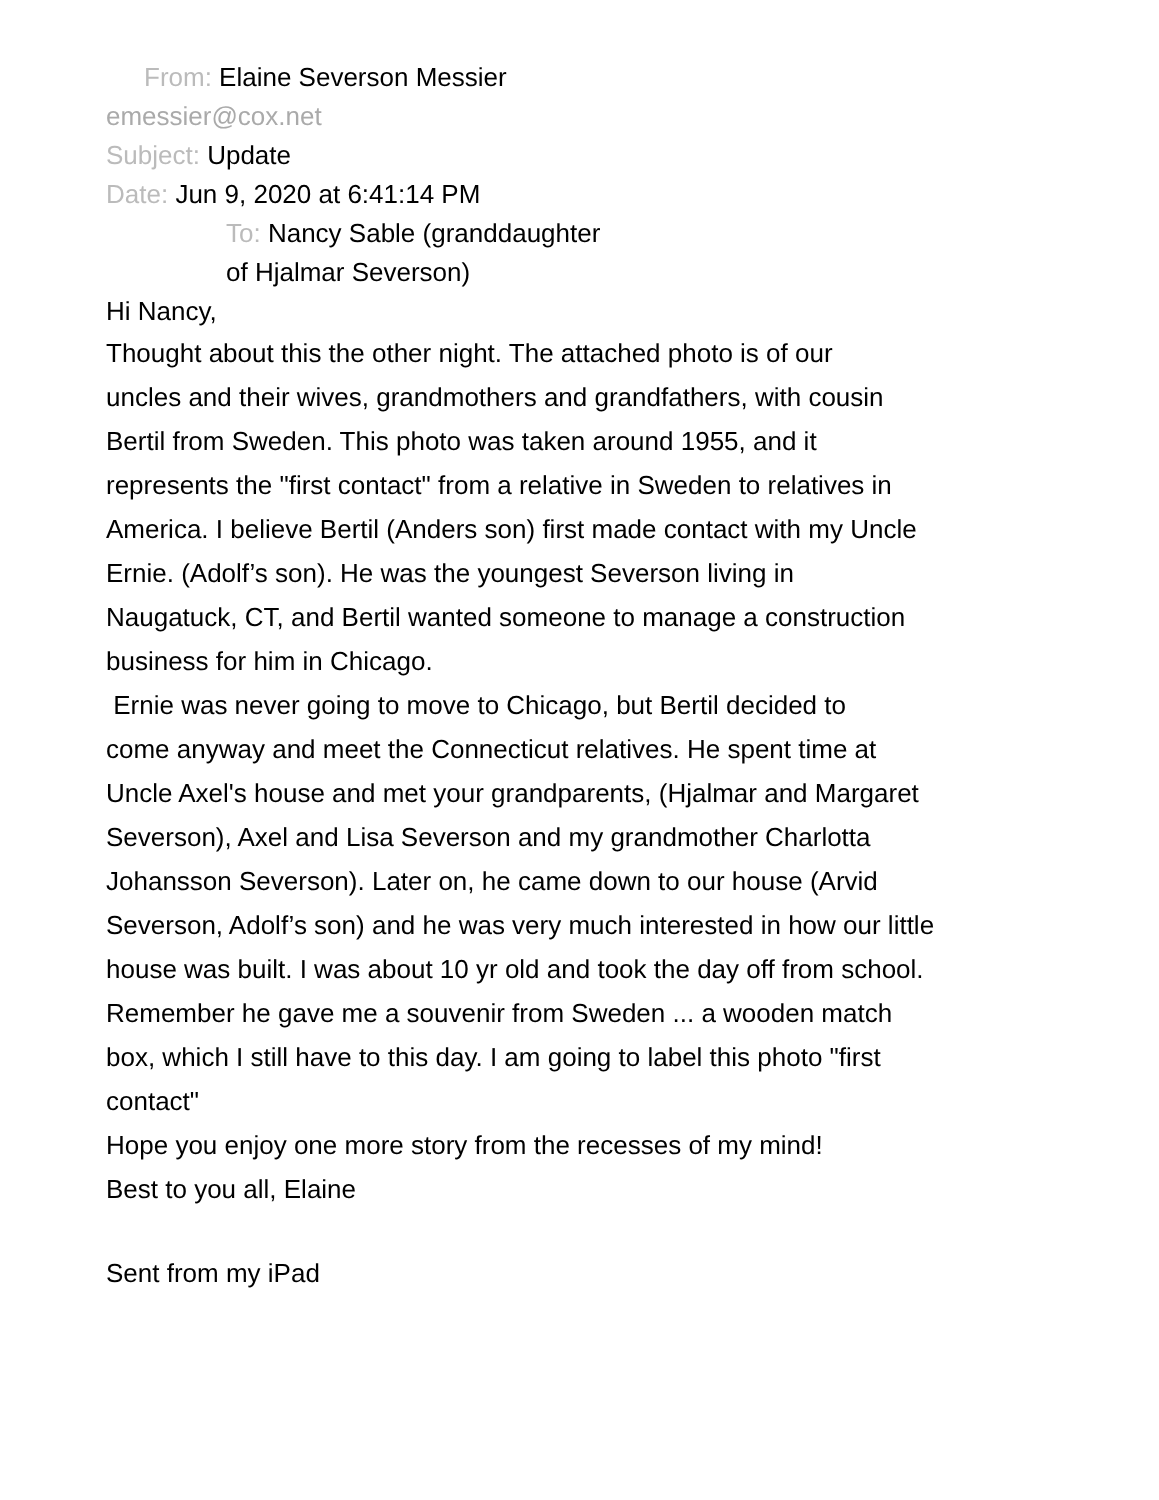From: Elaine Severson Messier
emessier@cox.net
Subject: Update
Date: Jun 9, 2020 at 6:41:14 PM
To: Nancy Sable (granddaughter
of Hjalmar Severson)
Hi Nancy,
Thought about this the other night. The attached photo is of our
uncles and their wives, grandmothers and grandfathers, with cousin
Bertil from Sweden. This photo was taken around 1955, and it
represents the "first contact" from a relative in Sweden to relatives in
America. I believe Bertil (Anders son) first made contact with my Uncle
Ernie. (Adolf’s son). He was the youngest Severson living in
Naugatuck, CT, and Bertil wanted someone to manage a construction
business for him in Chicago.
Ernie was never going to move to Chicago, but Bertil decided to
come anyway and meet the Connecticut relatives. He spent time at
Uncle Axel's house and met your grandparents, (Hjalmar and Margaret
Severson), Axel and Lisa Severson and my grandmother Charlotta
Johansson Severson). Later on, he came down to our house (Arvid
Severson, Adolf’s son) and he was very much interested in how our little
house was built. I was about 10 yr old and took the day off from school.
Remember he gave me a souvenir from Sweden ... a wooden match
box, which I still have to this day. I am going to label this photo "first
contact"
Hope you enjoy one more story from the recesses of my mind!
Best to you all, Elaine
Sent from my iPad